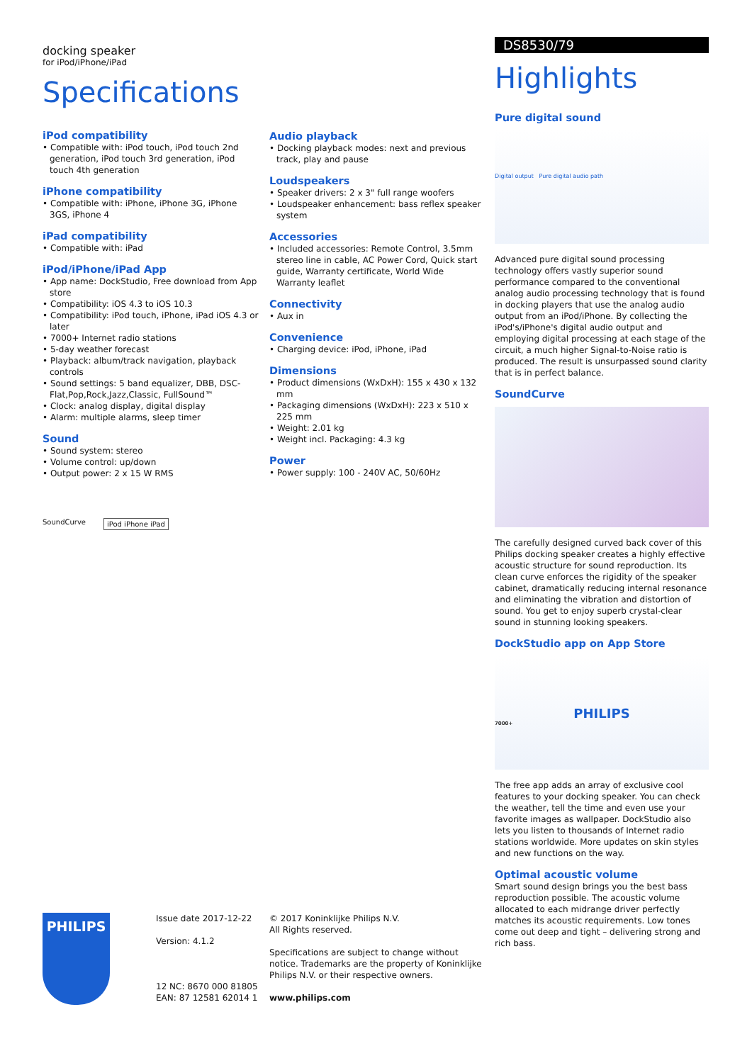docking speaker
for iPod/iPhone/iPad
Specifications
iPod compatibility
• Compatible with: iPod touch, iPod touch 2nd generation, iPod touch 3rd generation, iPod touch 4th generation
iPhone compatibility
• Compatible with: iPhone, iPhone 3G, iPhone 3GS, iPhone 4
iPad compatibility
• Compatible with: iPad
iPod/iPhone/iPad App
• App name: DockStudio, Free download from App store
• Compatibility: iOS 4.3 to iOS 10.3
• Compatibility: iPod touch, iPhone, iPad iOS 4.3 or later
• 7000+ Internet radio stations
• 5-day weather forecast
• Playback: album/track navigation, playback controls
• Sound settings: 5 band equalizer, DBB, DSC-Flat,Pop,Rock,Jazz,Classic, FullSound™
• Clock: analog display, digital display
• Alarm: multiple alarms, sleep timer
Sound
• Sound system: stereo
• Volume control: up/down
• Output power: 2 x 15 W RMS
SoundCurve iPod iPhone iPad
Audio playback
• Docking playback modes: next and previous track, play and pause
Loudspeakers
• Speaker drivers: 2 x 3" full range woofers
• Loudspeaker enhancement: bass reflex speaker system
Accessories
• Included accessories: Remote Control, 3.5mm stereo line in cable, AC Power Cord, Quick start guide, Warranty certificate, World Wide Warranty leaflet
Connectivity
• Aux in
Convenience
• Charging device: iPod, iPhone, iPad
Dimensions
• Product dimensions (WxDxH): 155 x 430 x 132 mm
• Packaging dimensions (WxDxH): 223 x 510 x 225 mm
• Weight: 2.01 kg
• Weight incl. Packaging: 4.3 kg
Power
• Power supply: 100 - 240V AC, 50/60Hz
DS8530/79
Highlights
Pure digital sound
Digital output Pure digital audio path
Advanced pure digital sound processing technology offers vastly superior sound performance compared to the conventional analog audio processing technology that is found in docking players that use the analog audio output from an iPod/iPhone. By collecting the iPod's/iPhone's digital audio output and employing digital processing at each stage of the circuit, a much higher Signal-to-Noise ratio is produced. The result is unsurpassed sound clarity that is in perfect balance.
SoundCurve
The carefully designed curved back cover of this Philips docking speaker creates a highly effective acoustic structure for sound reproduction. Its clean curve enforces the rigidity of the speaker cabinet, dramatically reducing internal resonance and eliminating the vibration and distortion of sound. You get to enjoy superb crystal-clear sound in stunning looking speakers.
DockStudio app on App Store
PHILIPS
7000+
The free app adds an array of exclusive cool features to your docking speaker. You can check the weather, tell the time and even use your favorite images as wallpaper. DockStudio also lets you listen to thousands of Internet radio stations worldwide. More updates on skin styles and new functions on the way.
Optimal acoustic volume
Smart sound design brings you the best bass reproduction possible. The acoustic volume allocated to each midrange driver perfectly matches its acoustic requirements. Low tones come out deep and tight – delivering strong and rich bass.
PHILIPS
Issue date 2017-12-22
Version: 4.1.2
12 NC: 8670 000 81805
EAN: 87 12581 62014 1
© 2017 Koninklijke Philips N.V.
All Rights reserved.
Specifications are subject to change without notice. Trademarks are the property of Koninklijke Philips N.V. or their respective owners.
www.philips.com